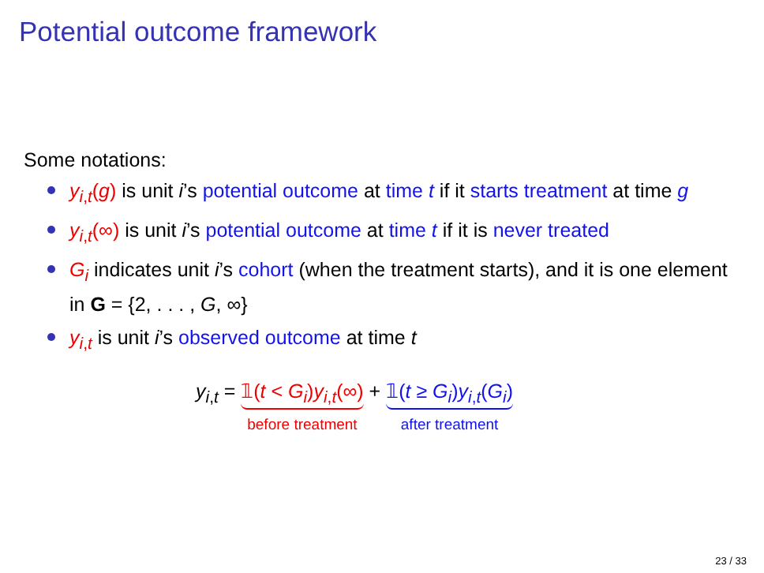Potential outcome framework
Some notations:
y<sub>i,t</sub>(g) is unit i’s potential outcome at time t if it starts treatment at time g
y<sub>i,t</sub>(∞) is unit i’s potential outcome at time t if it is never treated
G<sub>i</sub> indicates unit i’s cohort (when the treatment starts), and it is one element in G = {2, . . . , G, ∞}
y<sub>i,t</sub> is unit i’s observed outcome at time t
y<sub>i,t</sub> = 𝟙(t < G<sub>i</sub>)y<sub>i,t</sub>(∞) before treatment + 𝟙(t ≥ G<sub>i</sub>)y<sub>i,t</sub>(G<sub>i</sub>) after treatment
23 / 33